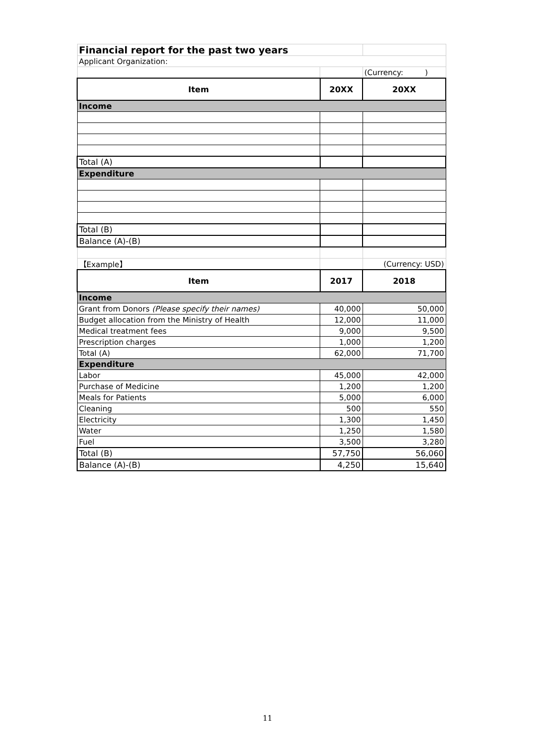| Financial report for the past two years | | |
| Applicant Organization: | | |
| | | (Currency: ) |
| Item | 20XX | 20XX |
| Income | | |
| Total (A) | | |
| Expenditure | | |
| Total (B) | | |
| Balance (A)-(B) | | |
| 【Example】 | | (Currency: USD) |
| Item | 2017 | 2018 |
| Income | | |
| Grant from Donors (Please specify their names) | 40,000 | 50,000 |
| Budget allocation from the Ministry of Health | 12,000 | 11,000 |
| Medical treatment fees | 9,000 | 9,500 |
| Prescription charges | 1,000 | 1,200 |
| Total (A) | 62,000 | 71,700 |
| Expenditure | | |
| Labor | 45,000 | 42,000 |
| Purchase of Medicine | 1,200 | 1,200 |
| Meals for Patients | 5,000 | 6,000 |
| Cleaning | 500 | 550 |
| Electricity | 1,300 | 1,450 |
| Water | 1,250 | 1,580 |
| Fuel | 3,500 | 3,280 |
| Total (B) | 57,750 | 56,060 |
| Balance (A)-(B) | 4,250 | 15,640 |
11